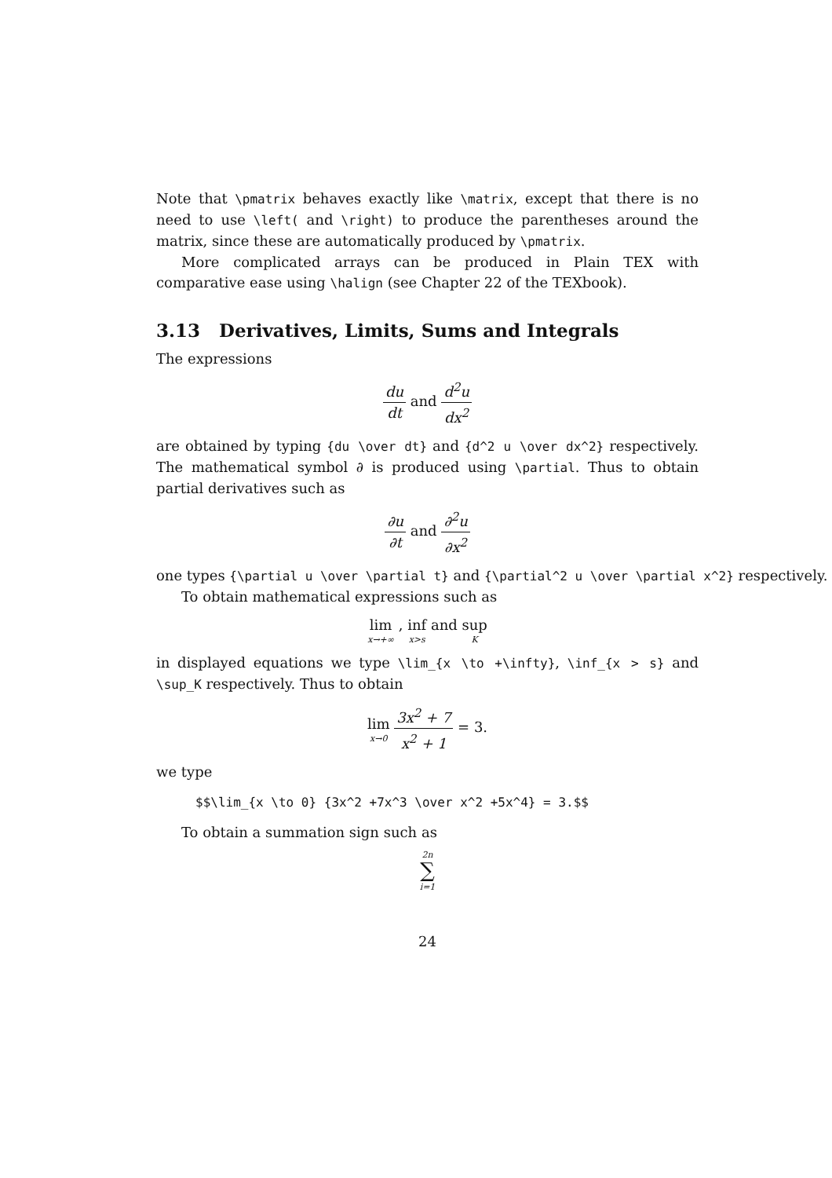Note that \pmatrix behaves exactly like \matrix, except that there is no need to use \left( and \right) to produce the parentheses around the matrix, since these are automatically produced by \pmatrix.
More complicated arrays can be produced in Plain TEX with comparative ease using \halign (see Chapter 22 of the TEXbook).
3.13 Derivatives, Limits, Sums and Integrals
The expressions
du dt and d<sup>2</sup>u dx<sup>2</sup>
are obtained by typing {du \over dt} and {d^2 u \over dx^2} respectively. The mathematical symbol ∂ is produced using \partial. Thus to obtain partial derivatives such as
∂u ∂t and ∂<sup>2</sup>u ∂x<sup>2</sup>
one types {\partial u \over \partial t} and {\partial^2 u \over \partial x^2} respectively.
To obtain mathematical expressions such as
lim x→+∞ , inf x>s and sup K
in displayed equations we type \lim_{x \to +\infty}, \inf_{x > s} and \sup_K respectively. Thus to obtain
lim x→0 3x<sup>2</sup> + 7 x<sup>2</sup> + 1 = 3.
we type
$$\lim_{x \to 0} {3x^2 +7x^3 \over x^2 +5x^4} = 3.$$
To obtain a summation sign such as
2n ∑ i=1
24